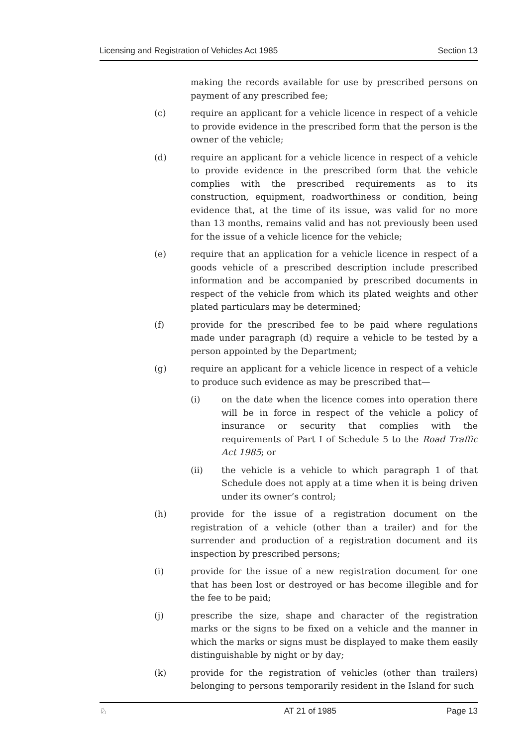Licensing and Registration of Vehicles Act 1985 Section 13
making the records available for use by prescribed persons on payment of any prescribed fee;
(c) require an applicant for a vehicle licence in respect of a vehicle to provide evidence in the prescribed form that the person is the owner of the vehicle;
(d) require an applicant for a vehicle licence in respect of a vehicle to provide evidence in the prescribed form that the vehicle complies with the prescribed requirements as to its construction, equipment, roadworthiness or condition, being evidence that, at the time of its issue, was valid for no more than 13 months, remains valid and has not previously been used for the issue of a vehicle licence for the vehicle;
(e) require that an application for a vehicle licence in respect of a goods vehicle of a prescribed description include prescribed information and be accompanied by prescribed documents in respect of the vehicle from which its plated weights and other plated particulars may be determined;
(f) provide for the prescribed fee to be paid where regulations made under paragraph (d) require a vehicle to be tested by a person appointed by the Department;
(g) require an applicant for a vehicle licence in respect of a vehicle to produce such evidence as may be prescribed that—
(i) on the date when the licence comes into operation there will be in force in respect of the vehicle a policy of insurance or security that complies with the requirements of Part I of Schedule 5 to the Road Traffic Act 1985; or
(ii) the vehicle is a vehicle to which paragraph 1 of that Schedule does not apply at a time when it is being driven under its owner’s control;
(h) provide for the issue of a registration document on the registration of a vehicle (other than a trailer) and for the surrender and production of a registration document and its inspection by prescribed persons;
(i) provide for the issue of a new registration document for one that has been lost or destroyed or has become illegible and for the fee to be paid;
(j) prescribe the size, shape and character of the registration marks or the signs to be fixed on a vehicle and the manner in which the marks or signs must be displayed to make them easily distinguishable by night or by day;
(k) provide for the registration of vehicles (other than trailers) belonging to persons temporarily resident in the Island for such
♘ AT 21 of 1985 Page 13